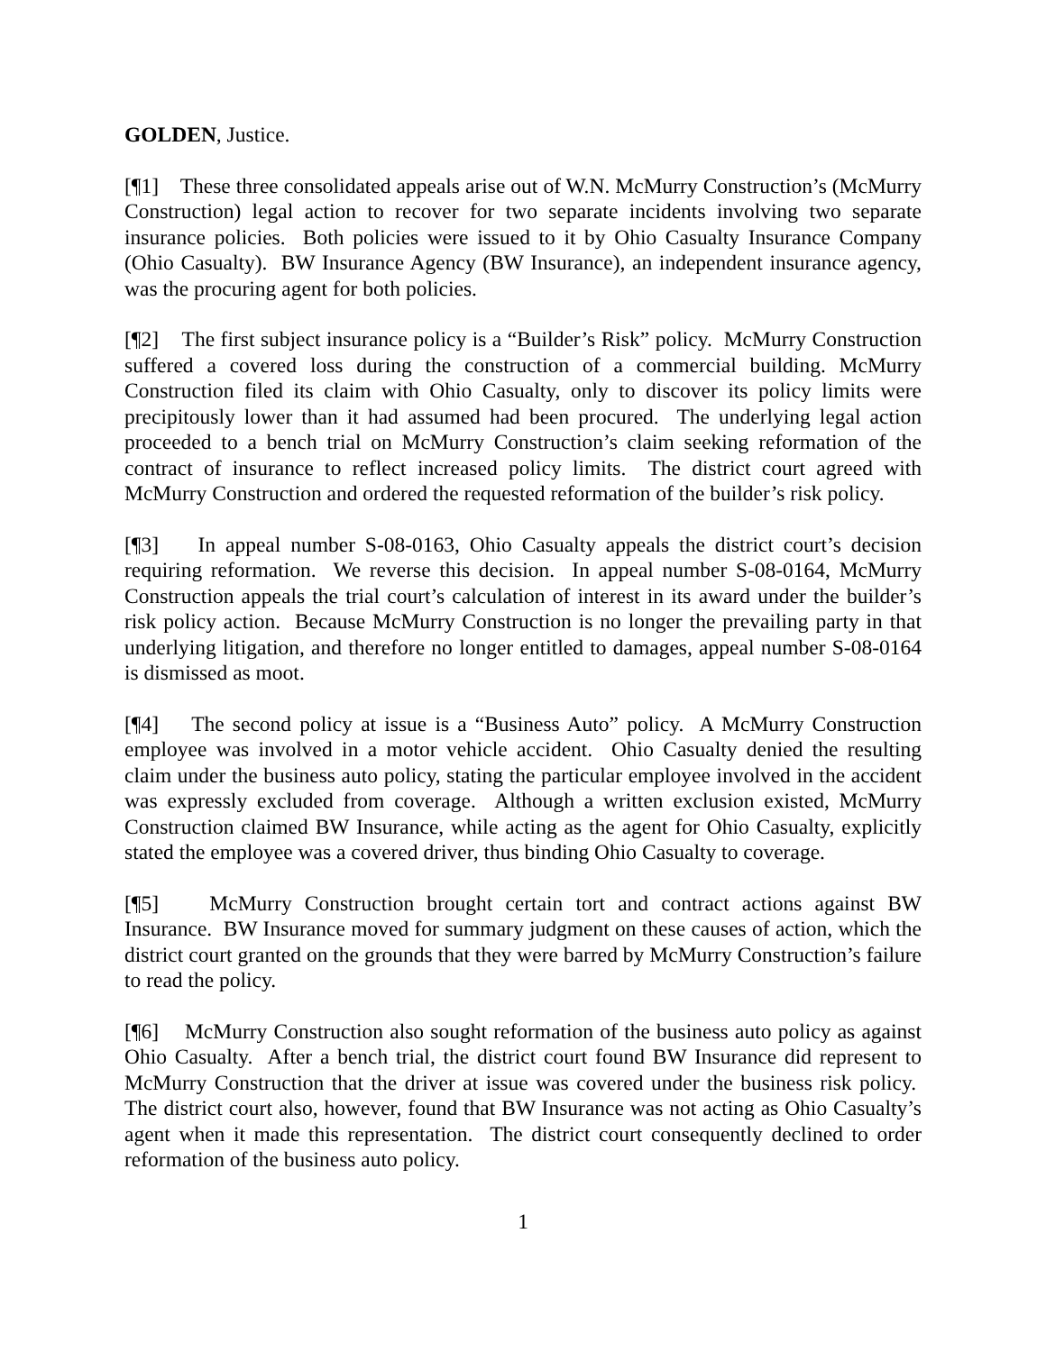GOLDEN, Justice.
[¶1] These three consolidated appeals arise out of W.N. McMurry Construction’s (McMurry Construction) legal action to recover for two separate incidents involving two separate insurance policies. Both policies were issued to it by Ohio Casualty Insurance Company (Ohio Casualty). BW Insurance Agency (BW Insurance), an independent insurance agency, was the procuring agent for both policies.
[¶2] The first subject insurance policy is a “Builder’s Risk” policy. McMurry Construction suffered a covered loss during the construction of a commercial building. McMurry Construction filed its claim with Ohio Casualty, only to discover its policy limits were precipitously lower than it had assumed had been procured. The underlying legal action proceeded to a bench trial on McMurry Construction’s claim seeking reformation of the contract of insurance to reflect increased policy limits. The district court agreed with McMurry Construction and ordered the requested reformation of the builder’s risk policy.
[¶3] In appeal number S-08-0163, Ohio Casualty appeals the district court’s decision requiring reformation. We reverse this decision. In appeal number S-08-0164, McMurry Construction appeals the trial court’s calculation of interest in its award under the builder’s risk policy action. Because McMurry Construction is no longer the prevailing party in that underlying litigation, and therefore no longer entitled to damages, appeal number S-08-0164 is dismissed as moot.
[¶4] The second policy at issue is a “Business Auto” policy. A McMurry Construction employee was involved in a motor vehicle accident. Ohio Casualty denied the resulting claim under the business auto policy, stating the particular employee involved in the accident was expressly excluded from coverage. Although a written exclusion existed, McMurry Construction claimed BW Insurance, while acting as the agent for Ohio Casualty, explicitly stated the employee was a covered driver, thus binding Ohio Casualty to coverage.
[¶5] McMurry Construction brought certain tort and contract actions against BW Insurance. BW Insurance moved for summary judgment on these causes of action, which the district court granted on the grounds that they were barred by McMurry Construction’s failure to read the policy.
[¶6] McMurry Construction also sought reformation of the business auto policy as against Ohio Casualty. After a bench trial, the district court found BW Insurance did represent to McMurry Construction that the driver at issue was covered under the business risk policy. The district court also, however, found that BW Insurance was not acting as Ohio Casualty’s agent when it made this representation. The district court consequently declined to order reformation of the business auto policy.
1